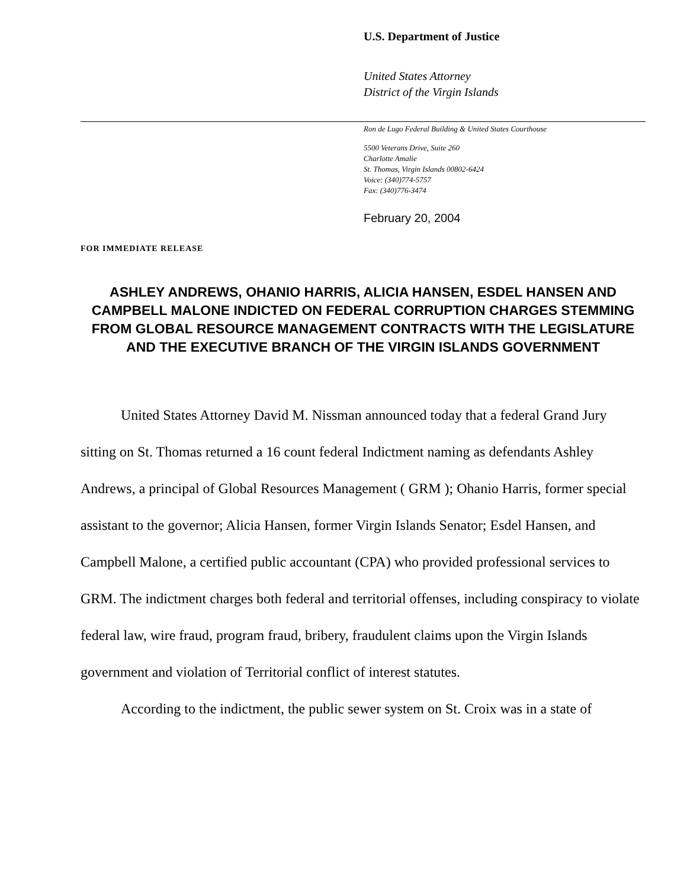U.S. Department of Justice
United States Attorney
District of the Virgin Islands
Ron de Lugo Federal Building & United States Courthouse
5500 Veterans Drive, Suite 260
Charlotte Amalie
St. Thomas, Virgin Islands 00802-6424
Voice: (340)774-5757
Fax: (340)776-3474
February 20, 2004
FOR IMMEDIATE RELEASE
ASHLEY ANDREWS, OHANIO HARRIS, ALICIA HANSEN, ESDEL HANSEN AND CAMPBELL MALONE INDICTED ON FEDERAL CORRUPTION CHARGES STEMMING FROM GLOBAL RESOURCE MANAGEMENT CONTRACTS WITH THE LEGISLATURE AND THE EXECUTIVE BRANCH OF THE VIRGIN ISLANDS GOVERNMENT
United States Attorney David M. Nissman announced today that a federal Grand Jury sitting on St. Thomas returned a 16 count federal Indictment naming as defendants Ashley Andrews, a principal of Global Resources Management ( GRM ); Ohanio Harris, former special assistant to the governor; Alicia Hansen, former Virgin Islands Senator; Esdel Hansen, and Campbell Malone, a certified public accountant (CPA) who provided professional services to GRM. The indictment charges both federal and territorial offenses, including conspiracy to violate federal law, wire fraud, program fraud, bribery, fraudulent claims upon the Virgin Islands government and violation of Territorial conflict of interest statutes.
According to the indictment, the public sewer system on St. Croix was in a state of